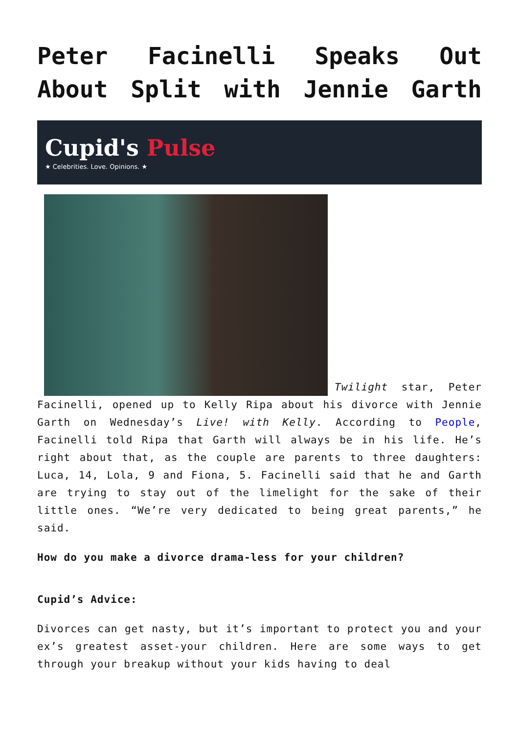Peter Facinelli Speaks Out About Split with Jennie Garth
Cupid's Pulse
★ Celebrities. Love. Opinions. ★
Twilight star, Peter Facinelli, opened up to Kelly Ripa about his divorce with Jennie Garth on Wednesday’s Live! with Kelly. According to People, Facinelli told Ripa that Garth will always be in his life. He’s right about that, as the couple are parents to three daughters: Luca, 14, Lola, 9 and Fiona, 5. Facinelli said that he and Garth are trying to stay out of the limelight for the sake of their little ones. “We’re very dedicated to being great parents,” he said.
How do you make a divorce drama-less for your children?
Cupid’s Advice:
Divorces can get nasty, but it’s important to protect you and your ex’s greatest asset-your children. Here are some ways to get through your breakup without your kids having to deal